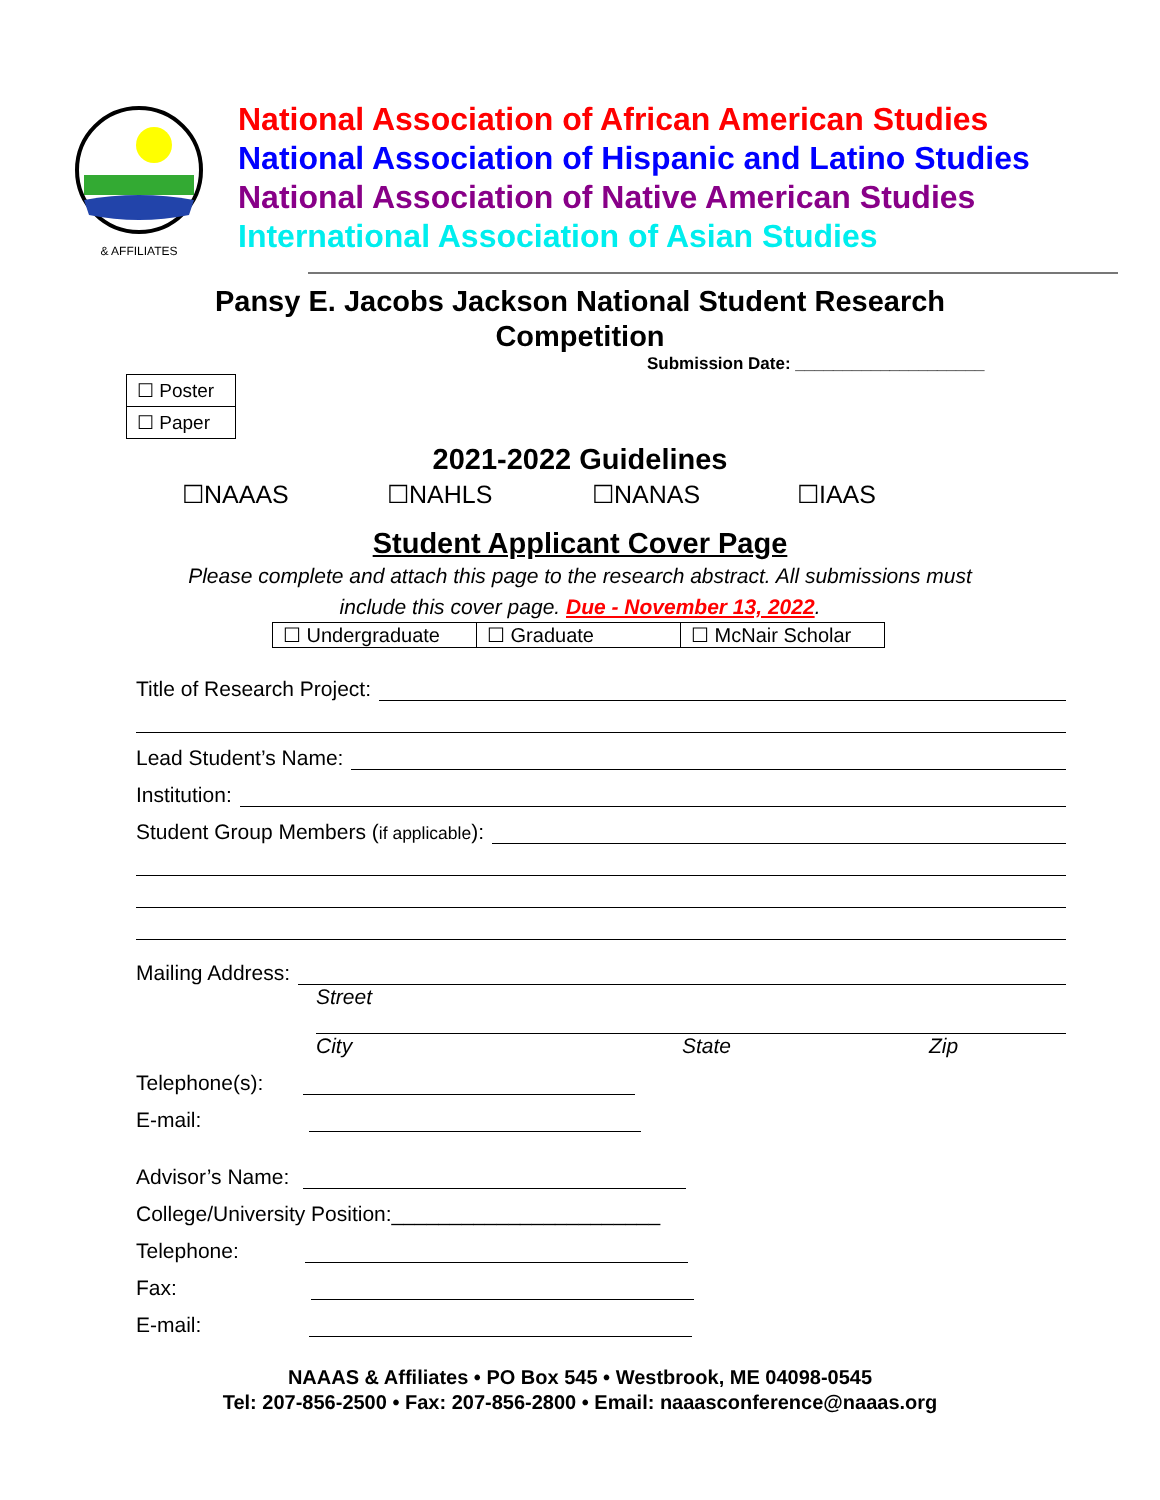& AFFILIATES
National Association of African American Studies
National Association of Hispanic and Latino Studies
National Association of Native American Studies
International Association of Asian Studies
Pansy E. Jacobs Jackson National Student Research
Competition
Submission Date: ____________________
| ☐ Poster |
| ☐ Paper |
2021-2022 Guidelines
☐NAAAS ☐NAHLS ☐NANAS ☐IAAS
Student Applicant Cover Page
Please complete and attach this page to the research abstract. All submissions must
include this cover page. Due - November 13, 2022.
| ☐ Undergraduate | ☐ Graduate | ☐ McNair Scholar |
Title of Research Project:
Lead Student’s Name:
Institution:
Student Group Members (if applicable):
Mailing Address:
Street
City State Zip
Telephone(s):
E-mail:
Advisor’s Name:
College/University Position:_______________________
Telephone:
Fax:
E-mail:
NAAAS & Affiliates • PO Box 545 • Westbrook, ME 04098-0545
Tel: 207-856-2500 • Fax: 207-856-2800 • Email: naaasconference@naaas.org